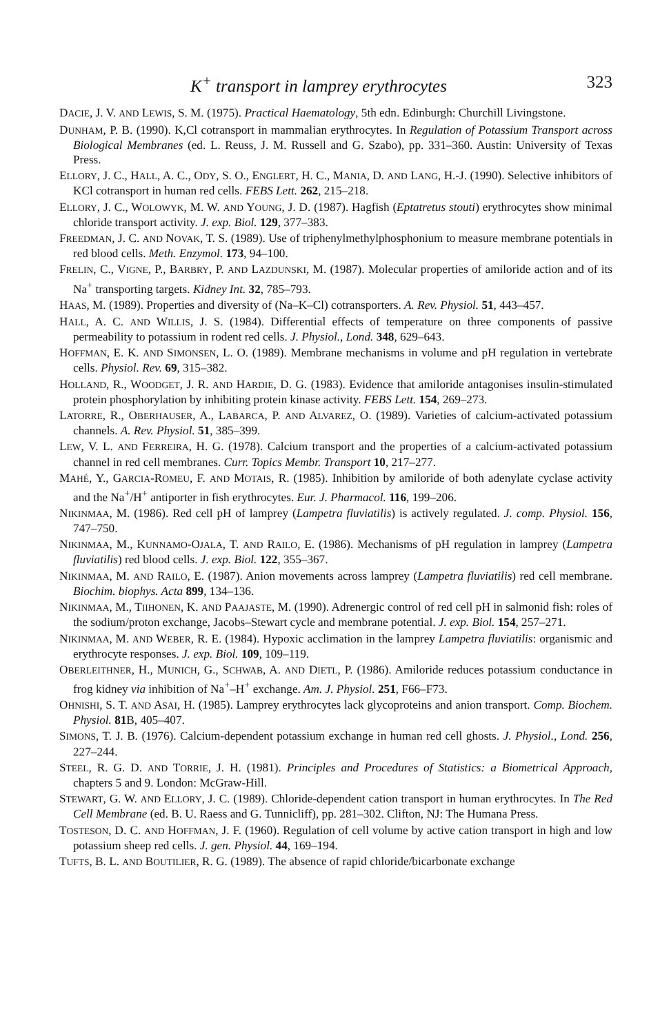K<sup>+</sup> transport in lamprey erythrocytes 323
DACIE, J. V. AND LEWIS, S. M. (1975). Practical Haematology, 5th edn. Edinburgh: Churchill Livingstone.
DUNHAM, P. B. (1990). K,Cl cotransport in mammalian erythrocytes. In Regulation of Potassium Transport across Biological Membranes (ed. L. Reuss, J. M. Russell and G. Szabo), pp. 331–360. Austin: University of Texas Press.
ELLORY, J. C., HALL, A. C., ODY, S. O., ENGLERT, H. C., MANIA, D. AND LANG, H.-J. (1990). Selective inhibitors of KCl cotransport in human red cells. FEBS Lett. 262, 215–218.
ELLORY, J. C., WOLOWYK, M. W. AND YOUNG, J. D. (1987). Hagfish (Eptatretus stouti) erythrocytes show minimal chloride transport activity. J. exp. Biol. 129, 377–383.
FREEDMAN, J. C. AND NOVAK, T. S. (1989). Use of triphenylmethylphosphonium to measure membrane potentials in red blood cells. Meth. Enzymol. 173, 94–100.
FRELIN, C., VIGNE, P., BARBRY, P. AND LAZDUNSKI, M. (1987). Molecular properties of amiloride action and of its Na<sup>+</sup> transporting targets. Kidney Int. 32, 785–793.
HAAS, M. (1989). Properties and diversity of (Na–K–Cl) cotransporters. A. Rev. Physiol. 51, 443–457.
HALL, A. C. AND WILLIS, J. S. (1984). Differential effects of temperature on three components of passive permeability to potassium in rodent red cells. J. Physiol., Lond. 348, 629–643.
HOFFMAN, E. K. AND SIMONSEN, L. O. (1989). Membrane mechanisms in volume and pH regulation in vertebrate cells. Physiol. Rev. 69, 315–382.
HOLLAND, R., WOODGET, J. R. AND HARDIE, D. G. (1983). Evidence that amiloride antagonises insulin-stimulated protein phosphorylation by inhibiting protein kinase activity. FEBS Lett. 154, 269–273.
LATORRE, R., OBERHAUSER, A., LABARCA, P. AND ALVAREZ, O. (1989). Varieties of calcium-activated potassium channels. A. Rev. Physiol. 51, 385–399.
LEW, V. L. AND FERREIRA, H. G. (1978). Calcium transport and the properties of a calcium-activated potassium channel in red cell membranes. Curr. Topics Membr. Transport 10, 217–277.
MAHÉ, Y., GARCIA-ROMEU, F. AND MOTAIS, R. (1985). Inhibition by amiloride of both adenylate cyclase activity and the Na<sup>+</sup>/H<sup>+</sup> antiporter in fish erythrocytes. Eur. J. Pharmacol. 116, 199–206.
NIKINMAA, M. (1986). Red cell pH of lamprey (Lampetra fluviatilis) is actively regulated. J. comp. Physiol. 156, 747–750.
NIKINMAA, M., KUNNAMO-OJALA, T. AND RAILO, E. (1986). Mechanisms of pH regulation in lamprey (Lampetra fluviatilis) red blood cells. J. exp. Biol. 122, 355–367.
NIKINMAA, M. AND RAILO, E. (1987). Anion movements across lamprey (Lampetra fluviatilis) red cell membrane. Biochim. biophys. Acta 899, 134–136.
NIKINMAA, M., TIIHONEN, K. AND PAAJASTE, M. (1990). Adrenergic control of red cell pH in salmonid fish: roles of the sodium/proton exchange, Jacobs–Stewart cycle and membrane potential. J. exp. Biol. 154, 257–271.
NIKINMAA, M. AND WEBER, R. E. (1984). Hypoxic acclimation in the lamprey Lampetra fluviatilis: organismic and erythrocyte responses. J. exp. Biol. 109, 109–119.
OBERLEITHNER, H., MUNICH, G., SCHWAB, A. AND DIETL, P. (1986). Amiloride reduces potassium conductance in frog kidney via inhibition of Na<sup>+</sup>–H<sup>+</sup> exchange. Am. J. Physiol. 251, F66–F73.
OHNISHI, S. T. AND ASAI, H. (1985). Lamprey erythrocytes lack glycoproteins and anion transport. Comp. Biochem. Physiol. 81 B, 405–407.
SIMONS, T. J. B. (1976). Calcium-dependent potassium exchange in human red cell ghosts. J. Physiol., Lond. 256, 227–244.
STEEL, R. G. D. AND TORRIE, J. H. (1981). Principles and Procedures of Statistics: a Biometrical Approach, chapters 5 and 9. London: McGraw-Hill.
STEWART, G. W. AND ELLORY, J. C. (1989). Chloride-dependent cation transport in human erythrocytes. In The Red Cell Membrane (ed. B. U. Raess and G. Tunnicliff), pp. 281–302. Clifton, NJ: The Humana Press.
TOSTESON, D. C. AND HOFFMAN, J. F. (1960). Regulation of cell volume by active cation transport in high and low potassium sheep red cells. J. gen. Physiol. 44, 169–194.
TUFTS, B. L. AND BOUTILIER, R. G. (1989). The absence of rapid chloride/bicarbonate exchange